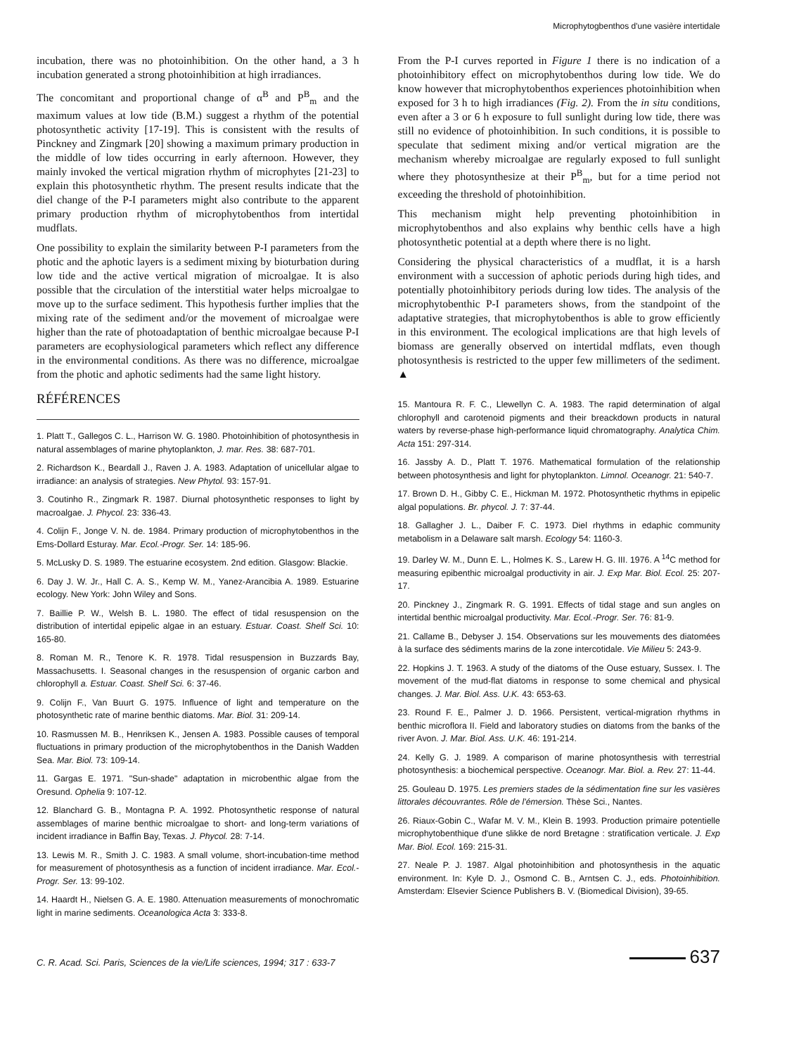Microphytogbenthos d'une vasière intertidale
incubation, there was no photoinhibition. On the other hand, a 3 h incubation generated a strong photoinhibition at high irradiances.
The concomitant and proportional change of α<sup>B</sup> and P<sup>B</sup><sub>m</sub> and the maximum values at low tide (B.M.) suggest a rhythm of the potential photosynthetic activity [17-19]. This is consistent with the results of Pinckney and Zingmark [20] showing a maximum primary production in the middle of low tides occurring in early afternoon. However, they mainly invoked the vertical migration rhythm of microphytes [21-23] to explain this photosynthetic rhythm. The present results indicate that the diel change of the P-I parameters might also contribute to the apparent primary production rhythm of microphytobenthos from intertidal mudflats.
One possibility to explain the similarity between P-I parameters from the photic and the aphotic layers is a sediment mixing by bioturbation during low tide and the active vertical migration of microalgae. It is also possible that the circulation of the interstitial water helps microalgae to move up to the surface sediment. This hypothesis further implies that the mixing rate of the sediment and/or the movement of microalgae were higher than the rate of photoadaptation of benthic microalgae because P-I parameters are ecophysiological parameters which reflect any difference in the environmental conditions. As there was no difference, microalgae from the photic and aphotic sediments had the same light history.
RÉFÉRENCES
1. Platt T., Gallegos C. L., Harrison W. G. 1980. Photoinhibition of photosynthesis in natural assemblages of marine phytoplankton, J. mar. Res. 38: 687-701.
2. Richardson K., Beardall J., Raven J. A. 1983. Adaptation of unicellular algae to irradiance: an analysis of strategies. New Phytol. 93: 157-91.
3. Coutinho R., Zingmark R. 1987. Diurnal photosynthetic responses to light by macroalgae. J. Phycol. 23: 336-43.
4. Colijn F., Jonge V. N. de. 1984. Primary production of microphytobenthos in the Ems-Dollard Esturay. Mar. Ecol.-Progr. Ser. 14: 185-96.
5. McLusky D. S. 1989. The estuarine ecosystem. 2nd edition. Glasgow: Blackie.
6. Day J. W. Jr., Hall C. A. S., Kemp W. M., Yanez-Arancibia A. 1989. Estuarine ecology. New York: John Wiley and Sons.
7. Baillie P. W., Welsh B. L. 1980. The effect of tidal resuspension on the distribution of intertidal epipelic algae in an estuary. Estuar. Coast. Shelf Sci. 10: 165-80.
8. Roman M. R., Tenore K. R. 1978. Tidal resuspension in Buzzards Bay, Massachusetts. I. Seasonal changes in the resuspension of organic carbon and chlorophyll a. Estuar. Coast. Shelf Sci. 6: 37-46.
9. Colijn F., Van Buurt G. 1975. Influence of light and temperature on the photosynthetic rate of marine benthic diatoms. Mar. Biol. 31: 209-14.
10. Rasmussen M. B., Henriksen K., Jensen A. 1983. Possible causes of temporal fluctuations in primary production of the microphytobenthos in the Danish Wadden Sea. Mar. Biol. 73: 109-14.
11. Gargas E. 1971. "Sun-shade" adaptation in microbenthic algae from the Oresund. Ophelia 9: 107-12.
12. Blanchard G. B., Montagna P. A. 1992. Photosynthetic response of natural assemblages of marine benthic microalgae to short- and long-term variations of incident irradiance in Baffin Bay, Texas. J. Phycol. 28: 7-14.
13. Lewis M. R., Smith J. C. 1983. A small volume, short-incubation-time method for measurement of photosynthesis as a function of incident irradiance. Mar. Ecol.-Progr. Ser. 13: 99-102.
14. Haardt H., Nielsen G. A. E. 1980. Attenuation measurements of monochromatic light in marine sediments. Oceanologica Acta 3: 333-8.
From the P-I curves reported in Figure 1 there is no indication of a photoinhibitory effect on microphytobenthos during low tide. We do know however that microphytobenthos experiences photoinhibition when exposed for 3 h to high irradiances (Fig. 2). From the in situ conditions, even after a 3 or 6 h exposure to full sunlight during low tide, there was still no evidence of photoinhibition. In such conditions, it is possible to speculate that sediment mixing and/or vertical migration are the mechanism whereby microalgae are regularly exposed to full sunlight where they photosynthesize at their P<sup>B</sup><sub>m</sub>, but for a time period not exceeding the threshold of photoinhibition.
This mechanism might help preventing photoinhibition in microphytobenthos and also explains why benthic cells have a high photosynthetic potential at a depth where there is no light.
Considering the physical characteristics of a mudflat, it is a harsh environment with a succession of aphotic periods during high tides, and potentially photoinhibitory periods during low tides. The analysis of the microphytobenthic P-I parameters shows, from the standpoint of the adaptative strategies, that microphytobenthos is able to grow efficiently in this environment. The ecological implications are that high levels of biomass are generally observed on intertidal mdflats, even though photosynthesis is restricted to the upper few millimeters of the sediment. ▲
15. Mantoura R. F. C., Llewellyn C. A. 1983. The rapid determination of algal chlorophyll and carotenoid pigments and their breackdown products in natural waters by reverse-phase high-performance liquid chromatography. Analytica Chim. Acta 151: 297-314.
16. Jassby A. D., Platt T. 1976. Mathematical formulation of the relationship between photosynthesis and light for phytoplankton. Limnol. Oceanogr. 21: 540-7.
17. Brown D. H., Gibby C. E., Hickman M. 1972. Photosynthetic rhythms in epipelic algal populations. Br. phycol. J. 7: 37-44.
18. Gallagher J. L., Daiber F. C. 1973. Diel rhythms in edaphic community metabolism in a Delaware salt marsh. Ecology 54: 1160-3.
19. Darley W. M., Dunn E. L., Holmes K. S., Larew H. G. III. 1976. A <sup>14</sup>C method for measuring epibenthic microalgal productivity in air. J. Exp Mar. Biol. Ecol. 25: 207-17.
20. Pinckney J., Zingmark R. G. 1991. Effects of tidal stage and sun angles on intertidal benthic microalgal productivity. Mar. Ecol.-Progr. Ser. 76: 81-9.
21. Callame B., Debyser J. 154. Observations sur les mouvements des diatomées à la surface des sédiments marins de la zone intercotidale. Vie Milieu 5: 243-9.
22. Hopkins J. T. 1963. A study of the diatoms of the Ouse estuary, Sussex. I. The movement of the mud-flat diatoms in response to some chemical and physical changes. J. Mar. Biol. Ass. U.K. 43: 653-63.
23. Round F. E., Palmer J. D. 1966. Persistent, vertical-migration rhythms in benthic microflora II. Field and laboratory studies on diatoms from the banks of the river Avon. J. Mar. Biol. Ass. U.K. 46: 191-214.
24. Kelly G. J. 1989. A comparison of marine photosynthesis with terrestrial photosynthesis: a biochemical perspective. Oceanogr. Mar. Biol. a. Rev. 27: 11-44.
25. Gouleau D. 1975. Les premiers stades de la sédimentation fine sur les vasières littorales découvrantes. Rôle de l'émersion. Thèse Sci., Nantes.
26. Riaux-Gobin C., Wafar M. V. M., Klein B. 1993. Production primaire potentielle microphytobenthique d'une slikke de nord Bretagne : stratification verticale. J. Exp Mar. Biol. Ecol. 169: 215-31.
27. Neale P. J. 1987. Algal photoinhibition and photosynthesis in the aquatic environment. In: Kyle D. J., Osmond C. B., Arntsen C. J., eds. Photoinhibition. Amsterdam: Elsevier Science Publishers B. V. (Biomedical Division), 39-65.
C. R. Acad. Sci. Paris, Sciences de la vie/Life sciences, 1994; 317 : 633-7
637